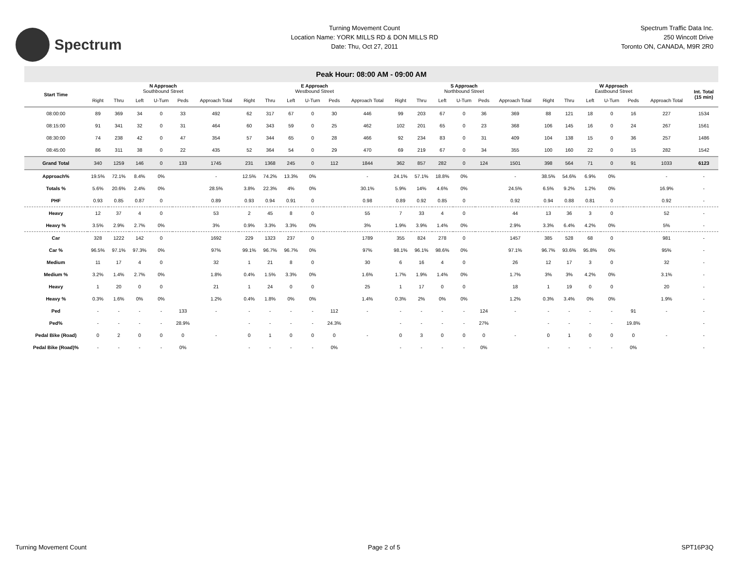Spectrum
Turning Movement Count
Location Name: YORK MILLS RD & DON MILLS RD
Date: Thu, Oct 27, 2011
Spectrum Traffic Data Inc.
250 Wincott Drive
Toronto ON, CANADA, M9R 2R0
Peak Hour: 08:00 AM - 09:00 AM
| Start Time | N Approach Southbound Street | | | | | | E Approach Westbound Street | | | | | | S Approach Northbound Street | | | | | | W Approach Eastbound Street | | | | | | Int. Total (15 min) |
| --- | --- | --- | --- | --- | --- | --- | --- | --- | --- | --- | --- | --- | --- | --- | --- | --- | --- | --- | --- | --- | --- | --- | --- | --- | --- |
| | Right | Thru | Left | U-Turn | Peds | Approach Total | Right | Thru | Left | U-Turn | Peds | Approach Total | Right | Thru | Left | U-Turn | Peds | Approach Total | Right | Thru | Left | U-Turn | Peds | Approach Total | |
| 08:00:00 | 89 | 369 | 34 | 0 | 33 | 492 | 62 | 317 | 67 | 0 | 30 | 446 | 99 | 203 | 67 | 0 | 36 | 369 | 88 | 121 | 18 | 0 | 16 | 227 | 1534 |
| 08:15:00 | 91 | 341 | 32 | 0 | 31 | 464 | 60 | 343 | 59 | 0 | 25 | 462 | 102 | 201 | 65 | 0 | 23 | 368 | 106 | 145 | 16 | 0 | 24 | 267 | 1561 |
| 08:30:00 | 74 | 238 | 42 | 0 | 47 | 354 | 57 | 344 | 65 | 0 | 28 | 466 | 92 | 234 | 83 | 0 | 31 | 409 | 104 | 138 | 15 | 0 | 36 | 257 | 1486 |
| 08:45:00 | 86 | 311 | 38 | 0 | 22 | 435 | 52 | 364 | 54 | 0 | 29 | 470 | 69 | 219 | 67 | 0 | 34 | 355 | 100 | 160 | 22 | 0 | 15 | 282 | 1542 |
| Grand Total | 340 | 1259 | 146 | 0 | 133 | 1745 | 231 | 1368 | 245 | 0 | 112 | 1844 | 362 | 857 | 282 | 0 | 124 | 1501 | 398 | 564 | 71 | 0 | 91 | 1033 | 6123 |
| Approach% | 19.5% | 72.1% | 8.4% | 0% | | - | 12.5% | 74.2% | 13.3% | 0% | | - | 24.1% | 57.1% | 18.8% | 0% | | - | 38.5% | 54.6% | 6.9% | 0% | | - | - |
| Totals % | 5.6% | 20.6% | 2.4% | 0% | | 28.5% | 3.8% | 22.3% | 4% | 0% | | 30.1% | 5.9% | 14% | 4.6% | 0% | | 24.5% | 6.5% | 9.2% | 1.2% | 0% | | 16.9% | - |
| PHF | 0.93 | 0.85 | 0.87 | 0 | | 0.89 | 0.93 | 0.94 | 0.91 | 0 | | 0.98 | 0.89 | 0.92 | 0.85 | 0 | | 0.92 | 0.94 | 0.88 | 0.81 | 0 | | 0.92 | - |
| Heavy | 12 | 37 | 4 | 0 | | 53 | 2 | 45 | 8 | 0 | | 55 | 7 | 33 | 4 | 0 | | 44 | 13 | 36 | 3 | 0 | | 52 | - |
| Heavy % | 3.5% | 2.9% | 2.7% | 0% | | 3% | 0.9% | 3.3% | 3.3% | 0% | | 3% | 1.9% | 3.9% | 1.4% | 0% | | 2.9% | 3.3% | 6.4% | 4.2% | 0% | | 5% | - |
| Car | 328 | 1222 | 142 | 0 | | 1692 | 229 | 1323 | 237 | 0 | | 1789 | 355 | 824 | 278 | 0 | | 1457 | 385 | 528 | 68 | 0 | | 981 | - |
| Car % | 96.5% | 97.1% | 97.3% | 0% | | 97% | 99.1% | 96.7% | 96.7% | 0% | | 97% | 98.1% | 96.1% | 98.6% | 0% | | 97.1% | 96.7% | 93.6% | 95.8% | 0% | | 95% | - |
| Medium | 11 | 17 | 4 | 0 | | 32 | 1 | 21 | 8 | 0 | | 30 | 6 | 16 | 4 | 0 | | 26 | 12 | 17 | 3 | 0 | | 32 | - |
| Medium % | 3.2% | 1.4% | 2.7% | 0% | | 1.8% | 0.4% | 1.5% | 3.3% | 0% | | 1.6% | 1.7% | 1.9% | 1.4% | 0% | | 1.7% | 3% | 3% | 4.2% | 0% | | 3.1% | - |
| Heavy | 1 | 20 | 0 | 0 | | 21 | 1 | 24 | 0 | 0 | | 25 | 1 | 17 | 0 | 0 | | 18 | 1 | 19 | 0 | 0 | | 20 | - |
| Heavy % | 0.3% | 1.6% | 0% | 0% | | 1.2% | 0.4% | 1.8% | 0% | 0% | | 1.4% | 0.3% | 2% | 0% | 0% | | 1.2% | 0.3% | 3.4% | 0% | 0% | | 1.9% | - |
| Ped | - | - | - | - | 133 | - | - | - | - | - | 112 | - | - | - | - | - | 124 | - | - | - | - | - | 91 | - | - |
| Ped% | - | - | - | - | 28.9% | | - | - | - | - | 24.3% | | - | - | - | - | 27% | | - | - | - | - | 19.8% | | - |
| Pedal Bike (Road) | 0 | 2 | 0 | 0 | 0 | - | 0 | 1 | 0 | 0 | 0 | - | 0 | 3 | 0 | 0 | 0 | - | 0 | 1 | 0 | 0 | 0 | - | - |
| Pedal Bike (Road)% | - | - | - | - | 0% | | - | - | - | - | 0% | | - | - | - | - | 0% | | - | - | - | - | 0% | | - |
Turning Movement Count Page 2 of 5 SPT16P3Q